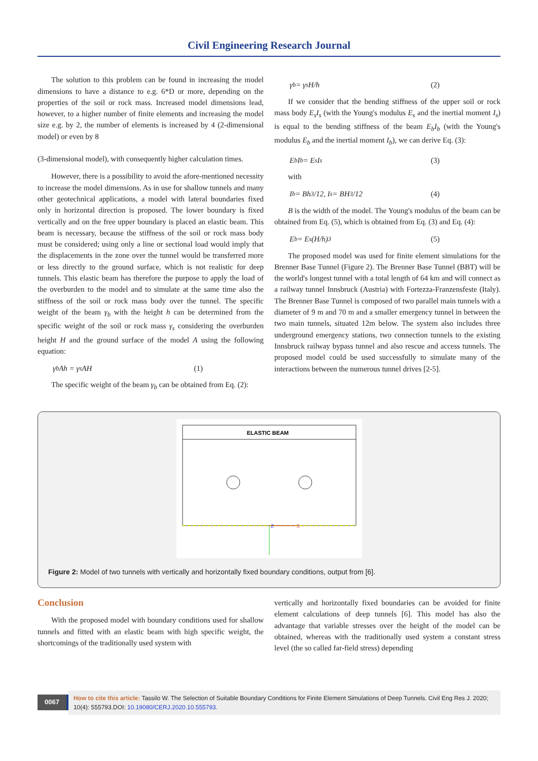Civil Engineering Research Journal
The solution to this problem can be found in increasing the model dimensions to have a distance to e.g. 6*D or more, depending on the properties of the soil or rock mass. Increased model dimensions lead, however, to a higher number of finite elements and increasing the model size e.g. by 2, the number of elements is increased by 4 (2-dimensional model) or even by 8
(3-dimensional model), with consequently higher calculation times.
However, there is a possibility to avoid the afore-mentioned necessity to increase the model dimensions. As in use for shallow tunnels and many other geotechnical applications, a model with lateral boundaries fixed only in horizontal direction is proposed. The lower boundary is fixed vertically and on the free upper boundary is placed an elastic beam. This beam is necessary, because the stiffness of the soil or rock mass body must be considered; using only a line or sectional load would imply that the displacements in the zone over the tunnel would be transferred more or less directly to the ground surface, which is not realistic for deep tunnels. This elastic beam has therefore the purpose to apply the load of the overburden to the model and to simulate at the same time also the stiffness of the soil or rock mass body over the tunnel. The specific weight of the beam γ<sub>b</sub> with the height h can be determined from the specific weight of the soil or rock mass γ<sub>s</sub> considering the overburden height H and the ground surface of the model A using the following equation:
γ<sub>b</sub>Ah = γ<sub>s</sub>AH (1)
The specific weight of the beam γ<sub>b</sub> can be obtained from Eq. (2):
γ<sub>b</sub> = γ<sub>s</sub> H/h (2)
If we consider that the bending stiffness of the upper soil or rock mass body E<sub>s</sub>I<sub>s</sub> (with the Young's modulus E<sub>s</sub> and the inertial moment I<sub>s</sub>) is equal to the bending stiffness of the beam E<sub>b</sub>I<sub>b</sub> (with the Young's modulus E<sub>b</sub> and the inertial moment I<sub>b</sub>), we can derive Eq. (3):
E<sub>b</sub>I<sub>b</sub> = E<sub>s</sub>I<sub>s</sub> (3)
with
I<sub>b</sub> = Bh<sup>3</sup>/12, I<sub>s</sub> = BH<sup>3</sup>/12 (4)
B is the width of the model. The Young's modulus of the beam can be obtained from Eq. (5), which is obtained from Eq. (3) and Eq. (4):
E<sub>b</sub> = E<sub>s</sub>(H/h)<sup>3</sup> (5)
The proposed model was used for finite element simulations for the Brenner Base Tunnel (Figure 2). The Brenner Base Tunnel (BBT) will be the world's longest tunnel with a total length of 64 km and will connect as a railway tunnel Innsbruck (Austria) with Fortezza-Franzensfeste (Italy). The Brenner Base Tunnel is composed of two parallel main tunnels with a diameter of 9 m and 70 m and a smaller emergency tunnel in between the two main tunnels, situated 12m below. The system also includes three underground emergency stations, two connection tunnels to the existing Innsbruck railway bypass tunnel and also rescue and access tunnels. The proposed model could be used successfully to simulate many of the interactions between the numerous tunnel drives [2-5].
ELASTIC BEAM
Z
X
Figure 2: Model of two tunnels with vertically and horizontally fixed boundary conditions, output from [6].
Conclusion
With the proposed model with boundary conditions used for shallow tunnels and fitted with an elastic beam with high specific weight, the shortcomings of the traditionally used system with
vertically and horizontally fixed boundaries can be avoided for finite element calculations of deep tunnels [6]. This model has also the advantage that variable stresses over the height of the model can be obtained, whereas with the traditionally used system a constant stress level (the so called far-field stress) depending
0067
How to cite this article: Tassilo W. The Selection of Suitable Boundary Conditions for Finite Element Simulations of Deep Tunnels. Civil Eng Res J. 2020; 10(4): 555793.DOI: 10.19080/CERJ.2020.10.555793.